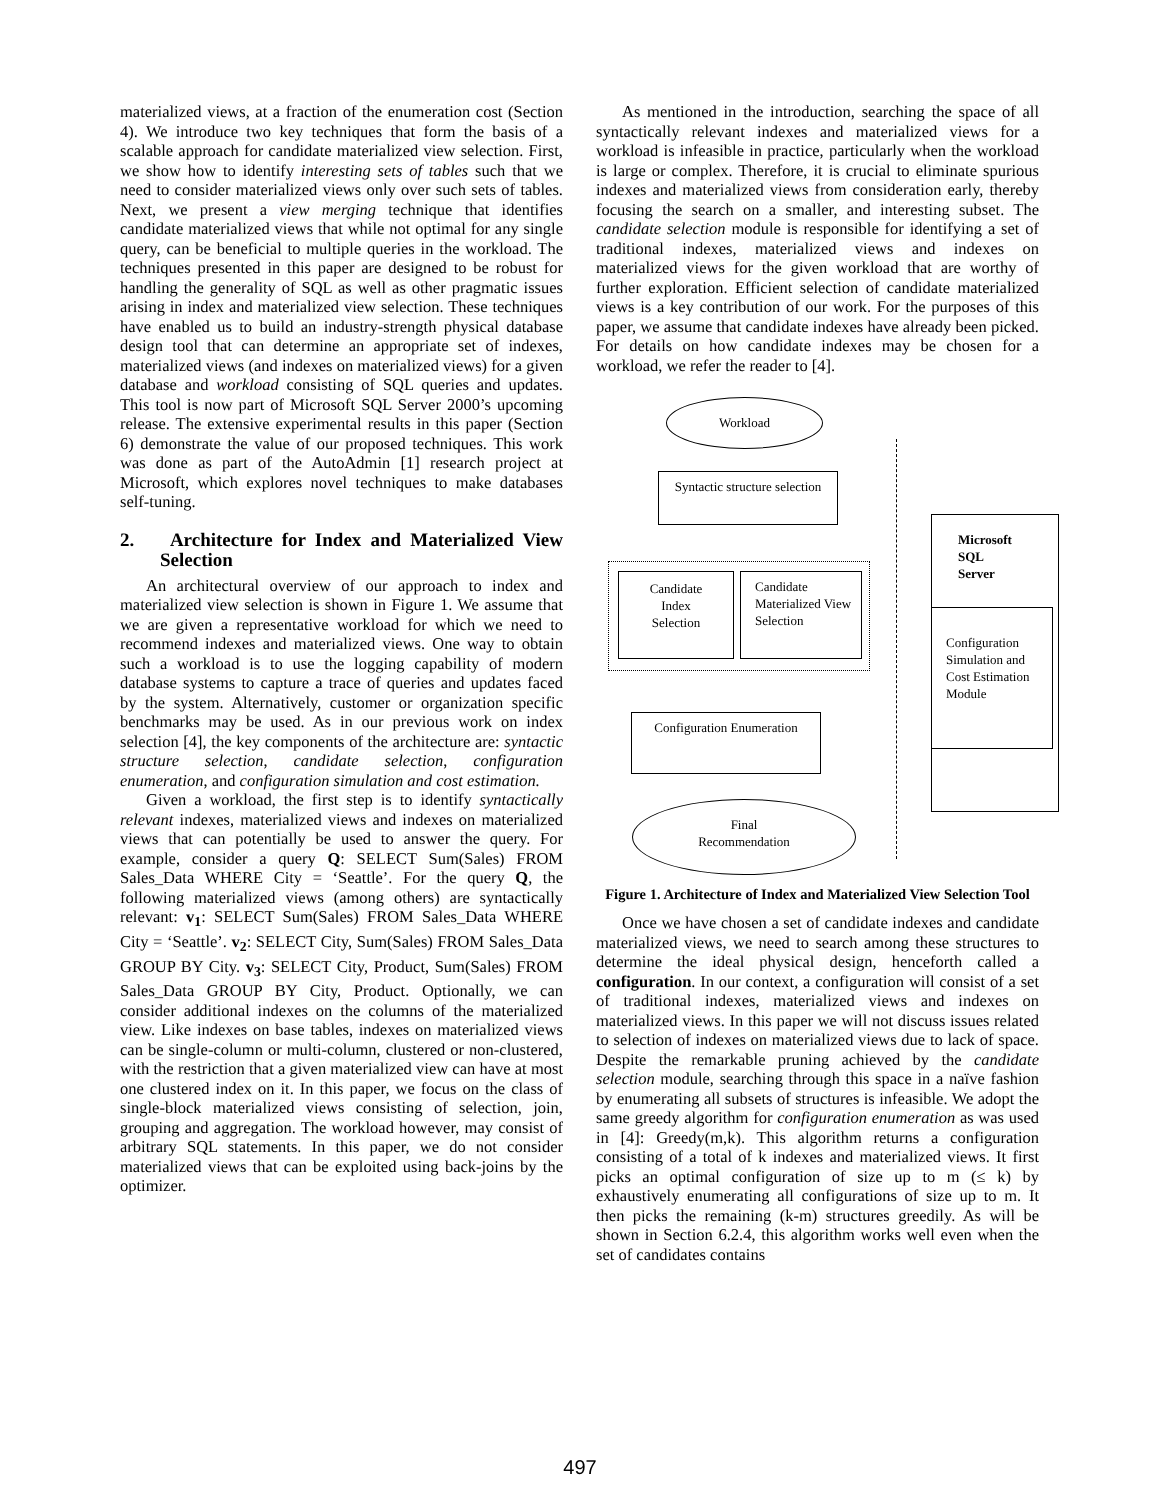materialized views, at a fraction of the enumeration cost (Section 4). We introduce two key techniques that form the basis of a scalable approach for candidate materialized view selection. First, we show how to identify interesting sets of tables such that we need to consider materialized views only over such sets of tables. Next, we present a view merging technique that identifies candidate materialized views that while not optimal for any single query, can be beneficial to multiple queries in the workload. The techniques presented in this paper are designed to be robust for handling the generality of SQL as well as other pragmatic issues arising in index and materialized view selection. These techniques have enabled us to build an industry-strength physical database design tool that can determine an appropriate set of indexes, materialized views (and indexes on materialized views) for a given database and workload consisting of SQL queries and updates. This tool is now part of Microsoft SQL Server 2000’s upcoming release. The extensive experimental results in this paper (Section 6) demonstrate the value of our proposed techniques. This work was done as part of the AutoAdmin [1] research project at Microsoft, which explores novel techniques to make databases self-tuning.
2. Architecture for Index and Materialized View Selection
An architectural overview of our approach to index and materialized view selection is shown in Figure 1. We assume that we are given a representative workload for which we need to recommend indexes and materialized views. One way to obtain such a workload is to use the logging capability of modern database systems to capture a trace of queries and updates faced by the system. Alternatively, customer or organization specific benchmarks may be used. As in our previous work on index selection [4], the key components of the architecture are: syntactic structure selection, candidate selection, configuration enumeration, and configuration simulation and cost estimation.
Given a workload, the first step is to identify syntactically relevant indexes, materialized views and indexes on materialized views that can potentially be used to answer the query. For example, consider a query Q: SELECT Sum(Sales) FROM Sales_Data WHERE City = ‘Seattle’. For the query Q, the following materialized views (among others) are syntactically relevant: v<sub>1</sub>: SELECT Sum(Sales) FROM Sales_Data WHERE City = ‘Seattle’. v<sub>2</sub>: SELECT City, Sum(Sales) FROM Sales_Data GROUP BY City. v<sub>3</sub>: SELECT City, Product, Sum(Sales) FROM Sales_Data GROUP BY City, Product. Optionally, we can consider additional indexes on the columns of the materialized view. Like indexes on base tables, indexes on materialized views can be single-column or multi-column, clustered or non-clustered, with the restriction that a given materialized view can have at most one clustered index on it. In this paper, we focus on the class of single-block materialized views consisting of selection, join, grouping and aggregation. The workload however, may consist of arbitrary SQL statements. In this paper, we do not consider materialized views that can be exploited using back-joins by the optimizer.
As mentioned in the introduction, searching the space of all syntactically relevant indexes and materialized views for a workload is infeasible in practice, particularly when the workload is large or complex. Therefore, it is crucial to eliminate spurious indexes and materialized views from consideration early, thereby focusing the search on a smaller, and interesting subset. The candidate selection module is responsible for identifying a set of traditional indexes, materialized views and indexes on materialized views for the given workload that are worthy of further exploration. Efficient selection of candidate materialized views is a key contribution of our work. For the purposes of this paper, we assume that candidate indexes have already been picked. For details on how candidate indexes may be chosen for a workload, we refer the reader to [4].
Workload
Syntactic structure selection
Candidate
Index
Selection
Candidate Materialized View Selection
Configuration Enumeration
Final
Recommendation
Microsoft
SQL
Server
Configuration Simulation and Cost Estimation Module
Figure 1. Architecture of Index and Materialized View Selection Tool
Once we have chosen a set of candidate indexes and candidate materialized views, we need to search among these structures to determine the ideal physical design, henceforth called a configuration. In our context, a configuration will consist of a set of traditional indexes, materialized views and indexes on materialized views. In this paper we will not discuss issues related to selection of indexes on materialized views due to lack of space. Despite the remarkable pruning achieved by the candidate selection module, searching through this space in a naïve fashion by enumerating all subsets of structures is infeasible. We adopt the same greedy algorithm for configuration enumeration as was used in [4]: Greedy(m,k). This algorithm returns a configuration consisting of a total of k indexes and materialized views. It first picks an optimal configuration of size up to m (≤ k) by exhaustively enumerating all configurations of size up to m. It then picks the remaining (k-m) structures greedily. As will be shown in Section 6.2.4, this algorithm works well even when the set of candidates contains
497